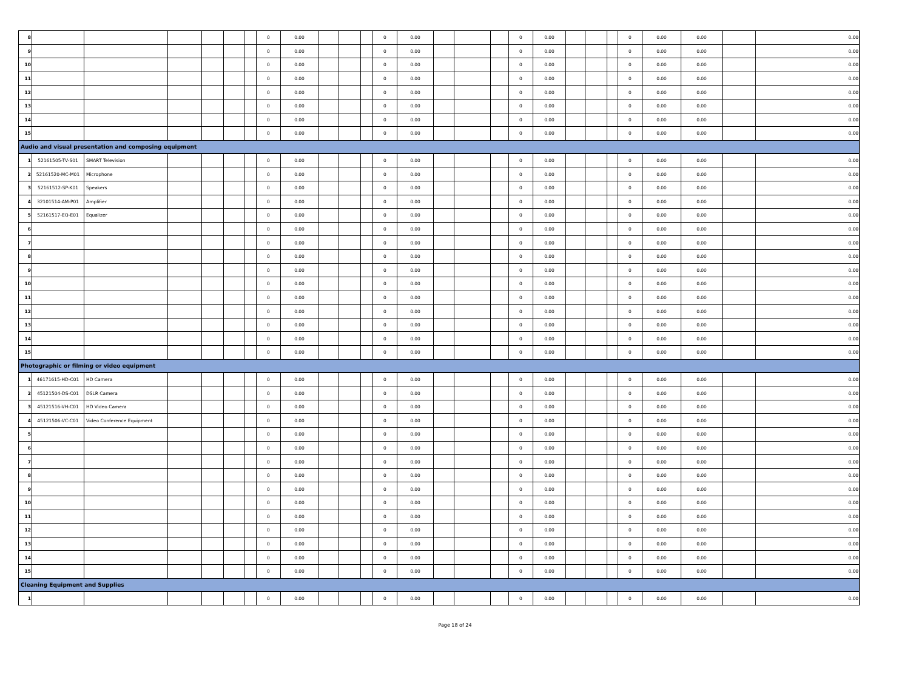| 8 | | | | | | | 0 | 0.00 | | | | 0 | 0.00 | | | | 0 | 0.00 | | | | 0 | 0.00 | 0.00 | | 0.00 |
| 9 | | | | | | | 0 | 0.00 | | | | 0 | 0.00 | | | | 0 | 0.00 | | | | 0 | 0.00 | 0.00 | | 0.00 |
| 10 | | | | | | | 0 | 0.00 | | | | 0 | 0.00 | | | | 0 | 0.00 | | | | 0 | 0.00 | 0.00 | | 0.00 |
| 11 | | | | | | | 0 | 0.00 | | | | 0 | 0.00 | | | | 0 | 0.00 | | | | 0 | 0.00 | 0.00 | | 0.00 |
| 12 | | | | | | | 0 | 0.00 | | | | 0 | 0.00 | | | | 0 | 0.00 | | | | 0 | 0.00 | 0.00 | | 0.00 |
| 13 | | | | | | | 0 | 0.00 | | | | 0 | 0.00 | | | | 0 | 0.00 | | | | 0 | 0.00 | 0.00 | | 0.00 |
| 14 | | | | | | | 0 | 0.00 | | | | 0 | 0.00 | | | | 0 | 0.00 | | | | 0 | 0.00 | 0.00 | | 0.00 |
| 15 | | | | | | | 0 | 0.00 | | | | 0 | 0.00 | | | | 0 | 0.00 | | | | 0 | 0.00 | 0.00 | | 0.00 |
| Audio and visual presentation and composing equipment | | | | | | | | | | | | | | | | | | | | | | | | | | |
| 1 | 52161505-TV-S01 | SMART Television | | | | | 0 | 0.00 | | | | 0 | 0.00 | | | | 0 | 0.00 | | | | 0 | 0.00 | 0.00 | | 0.00 |
| 2 | 52161520-MC-M01 | Microphone | | | | | 0 | 0.00 | | | | 0 | 0.00 | | | | 0 | 0.00 | | | | 0 | 0.00 | 0.00 | | 0.00 |
| 3 | 52161512-SP-K01 | Speakers | | | | | 0 | 0.00 | | | | 0 | 0.00 | | | | 0 | 0.00 | | | | 0 | 0.00 | 0.00 | | 0.00 |
| 4 | 32101514-AM-P01 | Amplifier | | | | | 0 | 0.00 | | | | 0 | 0.00 | | | | 0 | 0.00 | | | | 0 | 0.00 | 0.00 | | 0.00 |
| 5 | 52161517-EQ-E01 | Equalizer | | | | | 0 | 0.00 | | | | 0 | 0.00 | | | | 0 | 0.00 | | | | 0 | 0.00 | 0.00 | | 0.00 |
| 6 | | | | | | | 0 | 0.00 | | | | 0 | 0.00 | | | | 0 | 0.00 | | | | 0 | 0.00 | 0.00 | | 0.00 |
| 7 | | | | | | | 0 | 0.00 | | | | 0 | 0.00 | | | | 0 | 0.00 | | | | 0 | 0.00 | 0.00 | | 0.00 |
| 8 | | | | | | | 0 | 0.00 | | | | 0 | 0.00 | | | | 0 | 0.00 | | | | 0 | 0.00 | 0.00 | | 0.00 |
| 9 | | | | | | | 0 | 0.00 | | | | 0 | 0.00 | | | | 0 | 0.00 | | | | 0 | 0.00 | 0.00 | | 0.00 |
| 10 | | | | | | | 0 | 0.00 | | | | 0 | 0.00 | | | | 0 | 0.00 | | | | 0 | 0.00 | 0.00 | | 0.00 |
| 11 | | | | | | | 0 | 0.00 | | | | 0 | 0.00 | | | | 0 | 0.00 | | | | 0 | 0.00 | 0.00 | | 0.00 |
| 12 | | | | | | | 0 | 0.00 | | | | 0 | 0.00 | | | | 0 | 0.00 | | | | 0 | 0.00 | 0.00 | | 0.00 |
| 13 | | | | | | | 0 | 0.00 | | | | 0 | 0.00 | | | | 0 | 0.00 | | | | 0 | 0.00 | 0.00 | | 0.00 |
| 14 | | | | | | | 0 | 0.00 | | | | 0 | 0.00 | | | | 0 | 0.00 | | | | 0 | 0.00 | 0.00 | | 0.00 |
| 15 | | | | | | | 0 | 0.00 | | | | 0 | 0.00 | | | | 0 | 0.00 | | | | 0 | 0.00 | 0.00 | | 0.00 |
| Photographic or filming or video equipment | | | | | | | | | | | | | | | | | | | | | | | | | | |
| 1 | 46171615-HD-C01 | HD Camera | | | | | 0 | 0.00 | | | | 0 | 0.00 | | | | 0 | 0.00 | | | | 0 | 0.00 | 0.00 | | 0.00 |
| 2 | 45121504-DS-C01 | DSLR Camera | | | | | 0 | 0.00 | | | | 0 | 0.00 | | | | 0 | 0.00 | | | | 0 | 0.00 | 0.00 | | 0.00 |
| 3 | 45121516-VH-C01 | HD Video Camera | | | | | 0 | 0.00 | | | | 0 | 0.00 | | | | 0 | 0.00 | | | | 0 | 0.00 | 0.00 | | 0.00 |
| 4 | 45121506-VC-C01 | Video Conference Equipment | | | | | 0 | 0.00 | | | | 0 | 0.00 | | | | 0 | 0.00 | | | | 0 | 0.00 | 0.00 | | 0.00 |
| 5 | | | | | | | 0 | 0.00 | | | | 0 | 0.00 | | | | 0 | 0.00 | | | | 0 | 0.00 | 0.00 | | 0.00 |
| 6 | | | | | | | 0 | 0.00 | | | | 0 | 0.00 | | | | 0 | 0.00 | | | | 0 | 0.00 | 0.00 | | 0.00 |
| 7 | | | | | | | 0 | 0.00 | | | | 0 | 0.00 | | | | 0 | 0.00 | | | | 0 | 0.00 | 0.00 | | 0.00 |
| 8 | | | | | | | 0 | 0.00 | | | | 0 | 0.00 | | | | 0 | 0.00 | | | | 0 | 0.00 | 0.00 | | 0.00 |
| 9 | | | | | | | 0 | 0.00 | | | | 0 | 0.00 | | | | 0 | 0.00 | | | | 0 | 0.00 | 0.00 | | 0.00 |
| 10 | | | | | | | 0 | 0.00 | | | | 0 | 0.00 | | | | 0 | 0.00 | | | | 0 | 0.00 | 0.00 | | 0.00 |
| 11 | | | | | | | 0 | 0.00 | | | | 0 | 0.00 | | | | 0 | 0.00 | | | | 0 | 0.00 | 0.00 | | 0.00 |
| 12 | | | | | | | 0 | 0.00 | | | | 0 | 0.00 | | | | 0 | 0.00 | | | | 0 | 0.00 | 0.00 | | 0.00 |
| 13 | | | | | | | 0 | 0.00 | | | | 0 | 0.00 | | | | 0 | 0.00 | | | | 0 | 0.00 | 0.00 | | 0.00 |
| 14 | | | | | | | 0 | 0.00 | | | | 0 | 0.00 | | | | 0 | 0.00 | | | | 0 | 0.00 | 0.00 | | 0.00 |
| 15 | | | | | | | 0 | 0.00 | | | | 0 | 0.00 | | | | 0 | 0.00 | | | | 0 | 0.00 | 0.00 | | 0.00 |
| Cleaning Equipment and Supplies | | | | | | | | | | | | | | | | | | | | | | | | | | |
| 1 | | | | | | | 0 | 0.00 | | | | 0 | 0.00 | | | | 0 | 0.00 | | | | 0 | 0.00 | 0.00 | | 0.00 |
Page 18 of 24